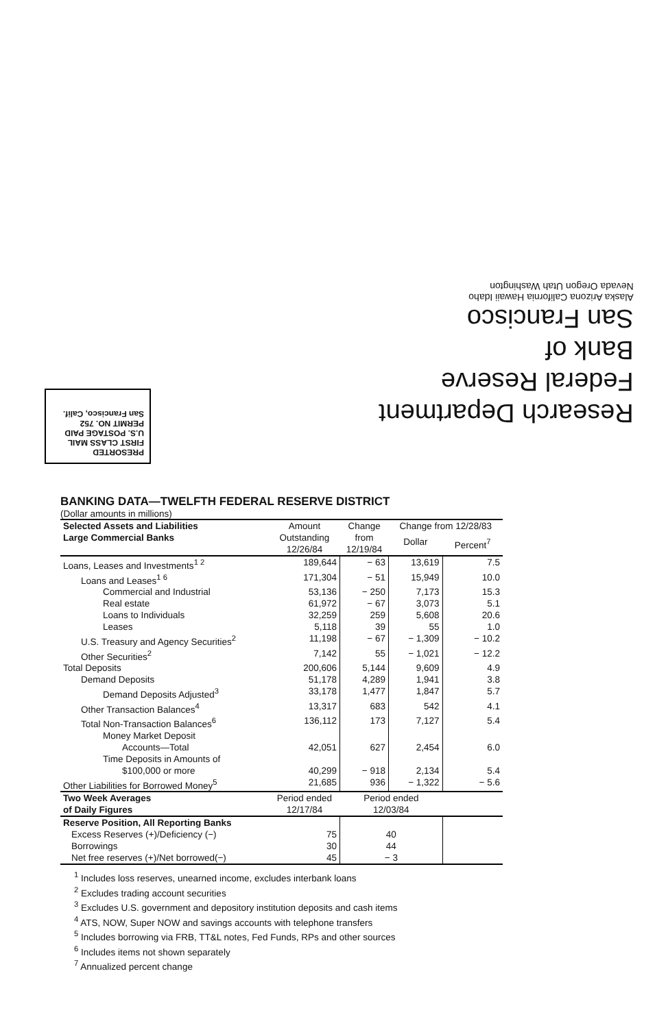Research Department
Federal Reserve
Bank of
San Francisco
Alaska Arizona California Hawaii Idaho
Nevada Oregon Utah Washington
PRESORTED
FIRST CLASS MAIL
U.S. POSTAGE PAID
PERMIT NO. 752
San Francisco, Calif.
BANKING DATA—TWELFTH FEDERAL RESERVE DISTRICT
(Dollar amounts in millions)
| Selected Assets and Liabilities Large Commercial Banks | Amount Outstanding 12/26/84 | Change from 12/19/84 | Change from 12/28/83 | |
| --- | --- | --- | --- | --- |
| | | | Dollar | Percent<sup>7</sup> |
| Loans, Leases and Investments<sup>1 2</sup> | 189,644 | − 63 | 13,619 | 7.5 |
| Loans and Leases<sup>1 6</sup> | 171,304 | − 51 | 15,949 | 10.0 |
| Commercial and Industrial | 53,136 | − 250 | 7,173 | 15.3 |
| Real estate | 61,972 | − 67 | 3,073 | 5.1 |
| Loans to Individuals | 32,259 | 259 | 5,608 | 20.6 |
| Leases | 5,118 | 39 | 55 | 1.0 |
| U.S. Treasury and Agency Securities<sup>2</sup> | 11,198 | − 67 | − 1,309 | − 10.2 |
| Other Securities<sup>2</sup> | 7,142 | 55 | − 1,021 | − 12.2 |
| Total Deposits | 200,606 | 5,144 | 9,609 | 4.9 |
| Demand Deposits | 51,178 | 4,289 | 1,941 | 3.8 |
| Demand Deposits Adjusted<sup>3</sup> | 33,178 | 1,477 | 1,847 | 5.7 |
| Other Transaction Balances<sup>4</sup> | 13,317 | 683 | 542 | 4.1 |
| Total Non-Transaction Balances<sup>6</sup> | 136,112 | 173 | 7,127 | 5.4 |
| Money Market Deposit Accounts—Total | 42,051 | 627 | 2,454 | 6.0 |
| Time Deposits in Amounts of $100,000 or more | 40,299 | − 918 | 2,134 | 5.4 |
| Other Liabilities for Borrowed Money<sup>5</sup> | 21,685 | 936 | − 1,322 | − 5.6 |
| Two Week Averages of Daily Figures | Period ended 12/17/84 | Period ended 12/03/84 | | |
| Reserve Position, All Reporting Banks | | | | |
| Excess Reserves (+)/Deficiency (−) | 75 | 40 | | |
| Borrowings | 30 | 44 | | |
| Net free reserves (+)/Net borrowed(−) | 45 | − 3 | | |
<sup>1</sup> Includes loss reserves, unearned income, excludes interbank loans
<sup>2</sup> Excludes trading account securities
<sup>3</sup> Excludes U.S. government and depository institution deposits and cash items
<sup>4</sup> ATS, NOW, Super NOW and savings accounts with telephone transfers
<sup>5</sup> Includes borrowing via FRB, TT&L notes, Fed Funds, RPs and other sources
<sup>6</sup> Includes items not shown separately
<sup>7</sup> Annualized percent change